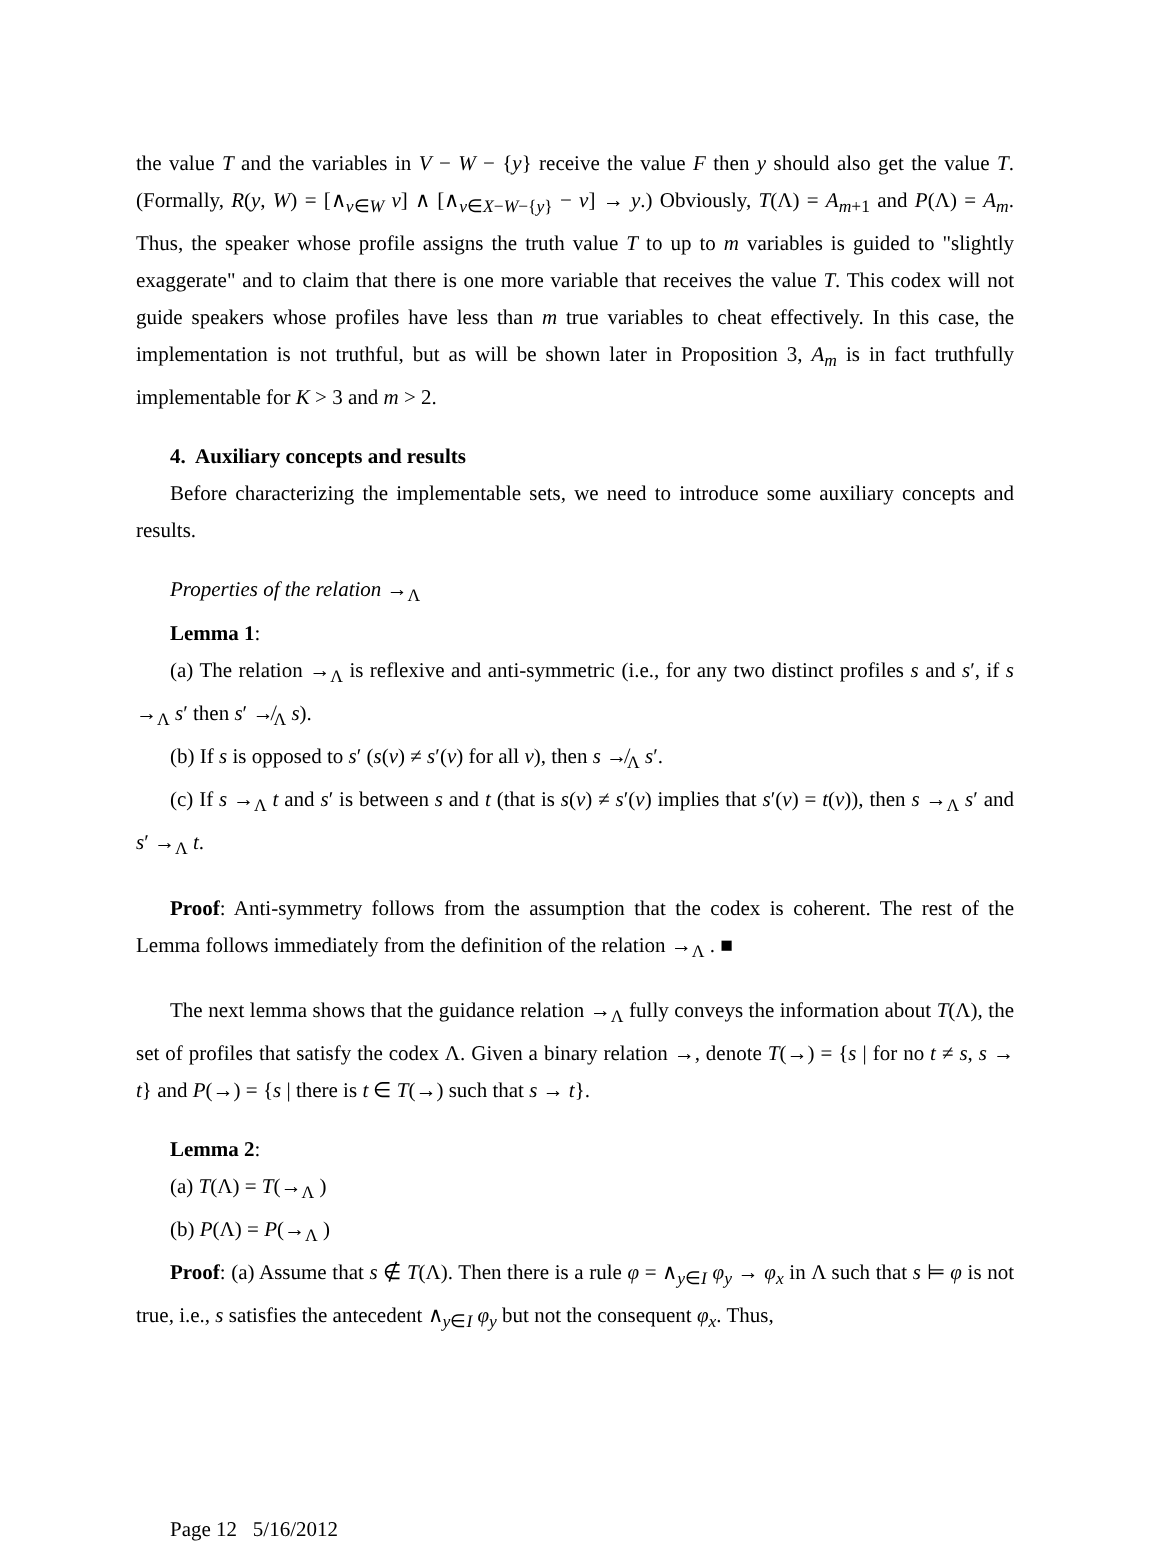the value T and the variables in V − W − {y} receive the value F then y should also get the value T. (Formally, R(y, W) = [∧<sub>v∈W</sub> v] ∧ [∧<sub>v∈X−W−{y}</sub> − v] → y.) Obviously, T(Λ) = A<sub>m+1</sub> and P(Λ) = A<sub>m</sub>. Thus, the speaker whose profile assigns the truth value T to up to m variables is guided to "slightly exaggerate" and to claim that there is one more variable that receives the value T. This codex will not guide speakers whose profiles have less than m true variables to cheat effectively. In this case, the implementation is not truthful, but as will be shown later in Proposition 3, A<sub>m</sub> is in fact truthfully implementable for K > 3 and m > 2.
4. Auxiliary concepts and results
Before characterizing the implementable sets, we need to introduce some auxiliary concepts and results.
Properties of the relation →<sub>Λ</sub>
Lemma 1:
(a) The relation →<sub>Λ</sub> is reflexive and anti-symmetric (i.e., for any two distinct profiles s and s′, if s →<sub>Λ</sub> s′ then s′ ↛<sub>Λ</sub> s).
(b) If s is opposed to s′ (s(v) ≠ s′(v) for all v), then s ↛<sub>Λ</sub> s′.
(c) If s →<sub>Λ</sub> t and s′ is between s and t (that is s(v) ≠ s′(v) implies that s′(v) = t(v)), then s →<sub>Λ</sub> s′ and s′ →<sub>Λ</sub> t.
Proof: Anti-symmetry follows from the assumption that the codex is coherent. The rest of the Lemma follows immediately from the definition of the relation →<sub>Λ</sub> . ■
The next lemma shows that the guidance relation →<sub>Λ</sub> fully conveys the information about T(Λ), the set of profiles that satisfy the codex Λ. Given a binary relation →, denote T(→) = {s | for no t ≠ s, s → t} and P(→) = {s | there is t ∈ T(→) such that s → t}.
Lemma 2:
(a) T(Λ) = T(→<sub>Λ</sub> )
(b) P(Λ) = P(→<sub>Λ</sub> )
Proof: (a) Assume that s ∉ T(Λ). Then there is a rule φ = ∧<sub>y∈I</sub> φ<sub>y</sub> → φ<sub>x</sub> in Λ such that s ⊨ φ is not true, i.e., s satisfies the antecedent ∧<sub>y∈I</sub> φ<sub>y</sub> but not the consequent φ<sub>x</sub>. Thus,
Page 12 5/16/2012